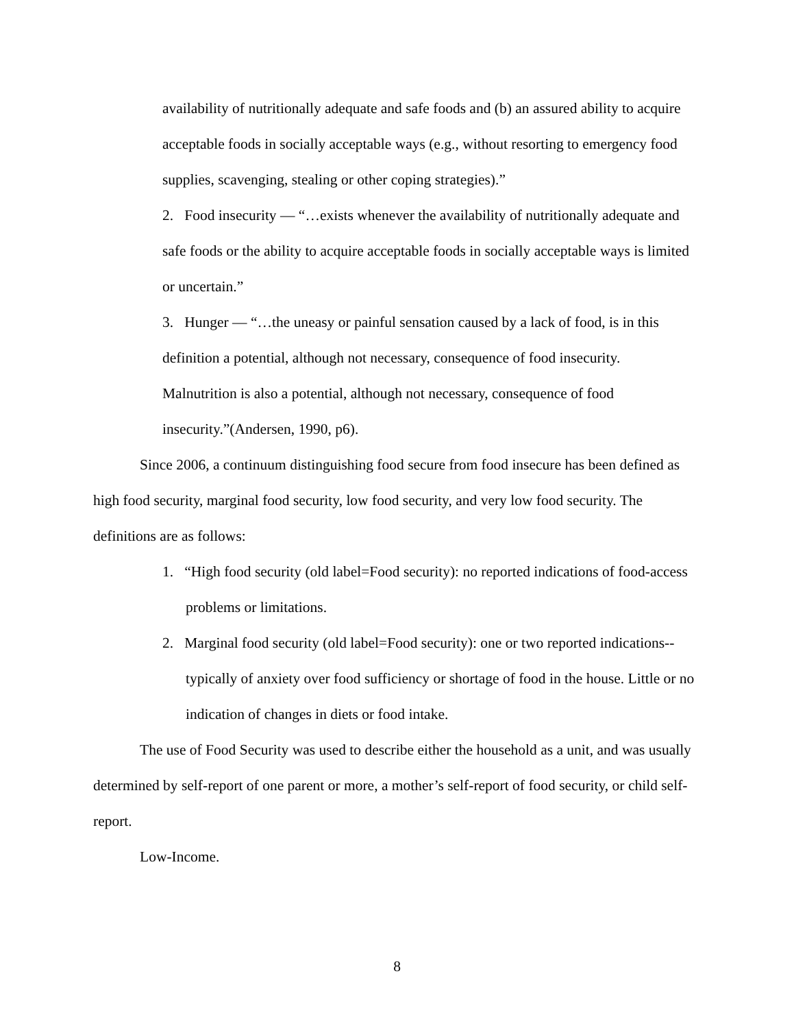availability of nutritionally adequate and safe foods and (b) an assured ability to acquire acceptable foods in socially acceptable ways (e.g., without resorting to emergency food supplies, scavenging, stealing or other coping strategies).”
2. Food insecurity — “…exists whenever the availability of nutritionally adequate and safe foods or the ability to acquire acceptable foods in socially acceptable ways is limited or uncertain.”
3. Hunger — “…the uneasy or painful sensation caused by a lack of food, is in this definition a potential, although not necessary, consequence of food insecurity. Malnutrition is also a potential, although not necessary, consequence of food insecurity.”(Andersen, 1990, p6).
Since 2006, a continuum distinguishing food secure from food insecure has been defined as high food security, marginal food security, low food security, and very low food security. The definitions are as follows:
1. “High food security (old label=Food security): no reported indications of food-access problems or limitations.
2. Marginal food security (old label=Food security): one or two reported indications--typically of anxiety over food sufficiency or shortage of food in the house. Little or no indication of changes in diets or food intake.
The use of Food Security was used to describe either the household as a unit, and was usually determined by self-report of one parent or more, a mother’s self-report of food security, or child self-report.
Low-Income.
8